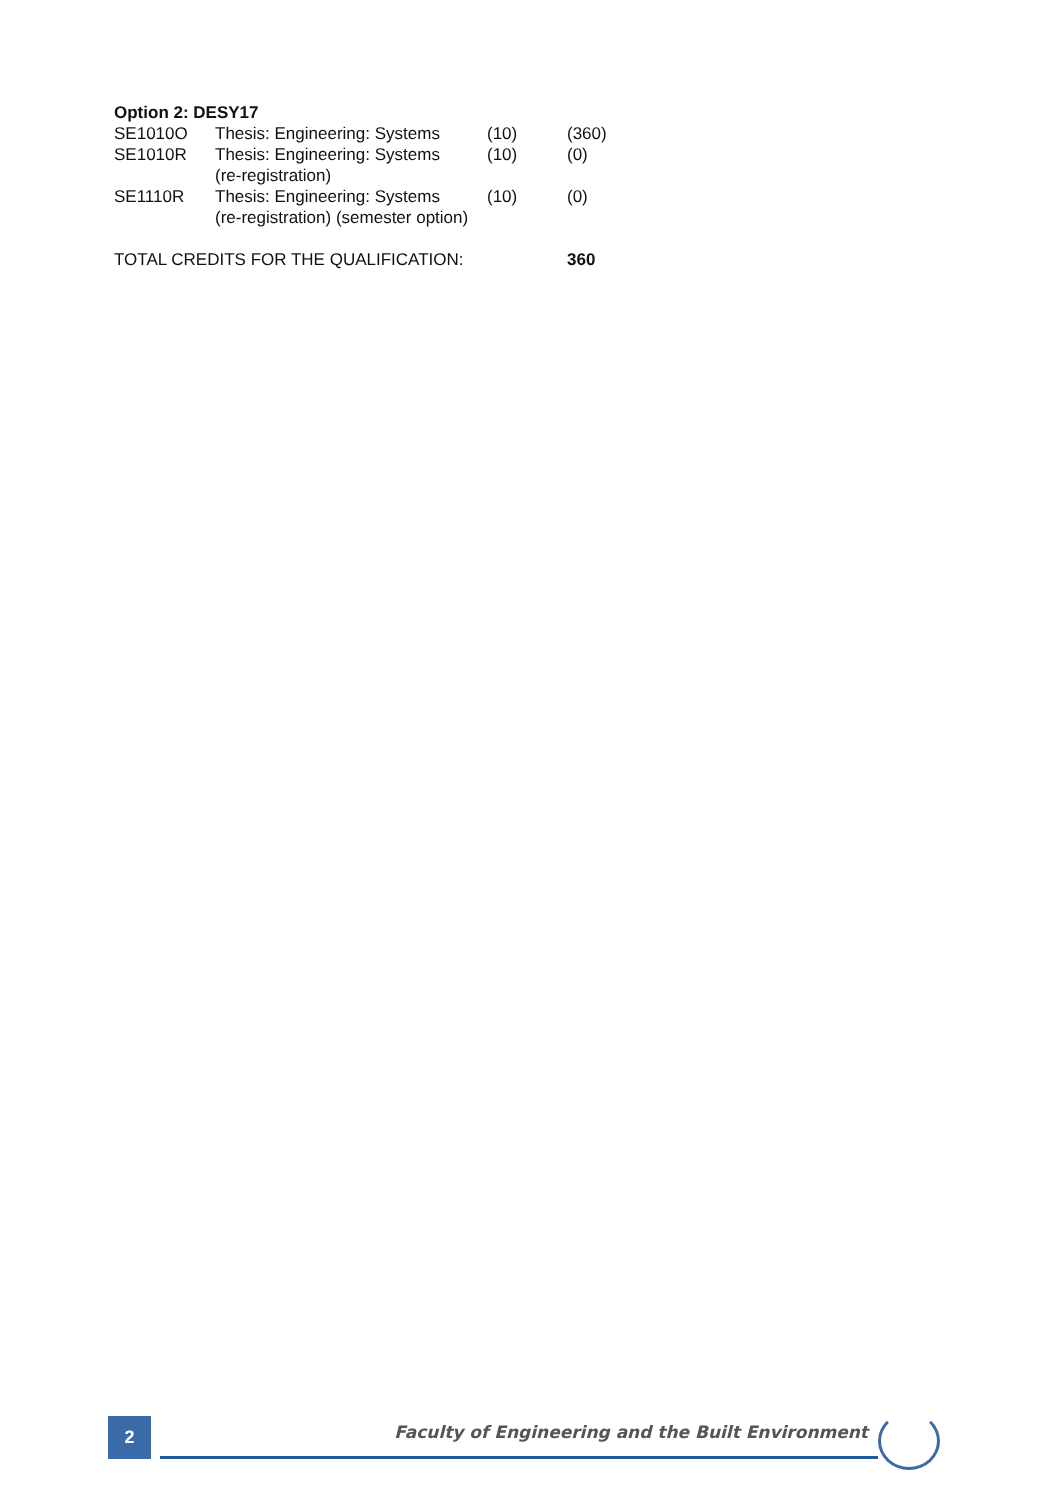Option 2: DESY17
| SE1010O | Thesis: Engineering: Systems | (10) | (360) |
| SE1010R | Thesis: Engineering: Systems (re-registration) | (10) | (0) |
| SE1110R | Thesis: Engineering: Systems (re-registration) (semester option) | (10) | (0) |
| TOTAL CREDITS FOR THE QUALIFICATION: | | | 360 |
2
Faculty of Engineering and the Built Environment